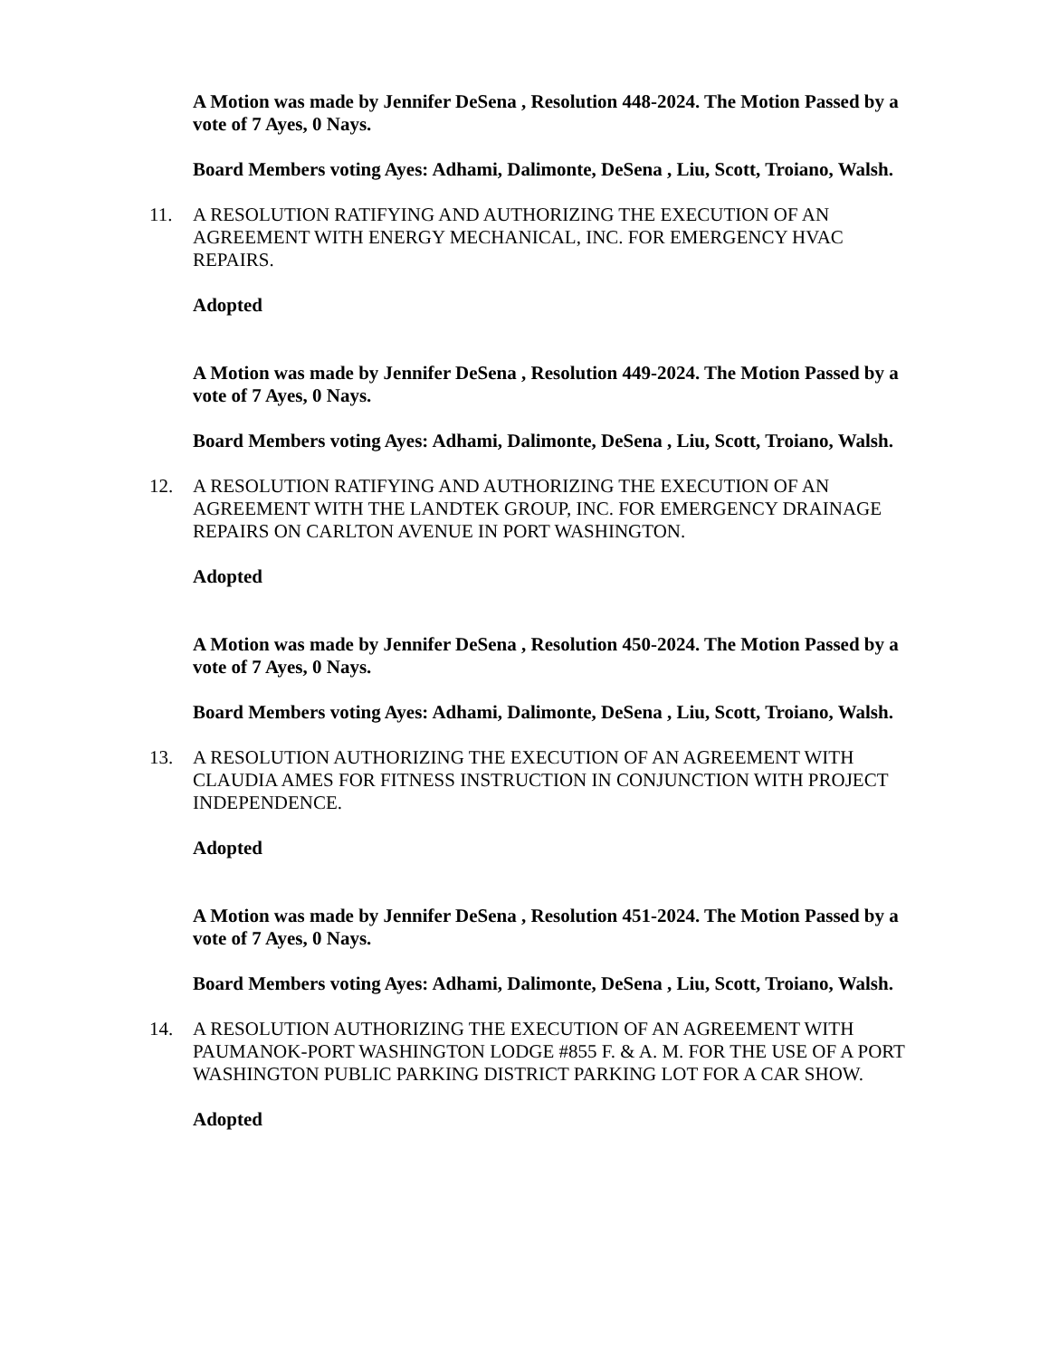A Motion was made by Jennifer DeSena , Resolution 448-2024. The Motion Passed by a vote of 7 Ayes, 0 Nays.
Board Members voting Ayes: Adhami, Dalimonte, DeSena , Liu, Scott, Troiano, Walsh.
11. A RESOLUTION RATIFYING AND AUTHORIZING THE EXECUTION OF AN AGREEMENT WITH ENERGY MECHANICAL, INC. FOR EMERGENCY HVAC REPAIRS.
Adopted
A Motion was made by Jennifer DeSena , Resolution 449-2024. The Motion Passed by a vote of 7 Ayes, 0 Nays.
Board Members voting Ayes: Adhami, Dalimonte, DeSena , Liu, Scott, Troiano, Walsh.
12. A RESOLUTION RATIFYING AND AUTHORIZING THE EXECUTION OF AN AGREEMENT WITH THE LANDTEK GROUP, INC. FOR EMERGENCY DRAINAGE REPAIRS ON CARLTON AVENUE IN PORT WASHINGTON.
Adopted
A Motion was made by Jennifer DeSena , Resolution 450-2024. The Motion Passed by a vote of 7 Ayes, 0 Nays.
Board Members voting Ayes: Adhami, Dalimonte, DeSena , Liu, Scott, Troiano, Walsh.
13. A RESOLUTION AUTHORIZING THE EXECUTION OF AN AGREEMENT WITH CLAUDIA AMES FOR FITNESS INSTRUCTION IN CONJUNCTION WITH PROJECT INDEPENDENCE.
Adopted
A Motion was made by Jennifer DeSena , Resolution 451-2024. The Motion Passed by a vote of 7 Ayes, 0 Nays.
Board Members voting Ayes: Adhami, Dalimonte, DeSena , Liu, Scott, Troiano, Walsh.
14. A RESOLUTION AUTHORIZING THE EXECUTION OF AN AGREEMENT WITH PAUMANOK-PORT WASHINGTON LODGE #855 F. & A. M. FOR THE USE OF A PORT WASHINGTON PUBLIC PARKING DISTRICT PARKING LOT FOR A CAR SHOW.
Adopted